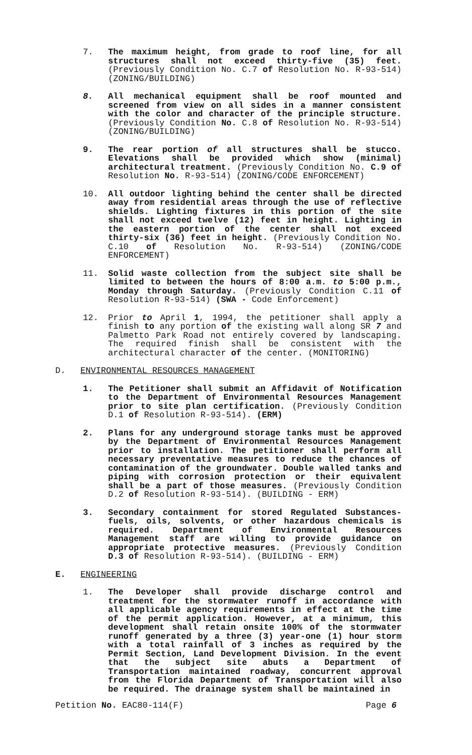7. The maximum height, from grade to roof line, for all structures shall not exceed thirty-five (35) feet. (Previously Condition No. C.7 of Resolution No. R-93-514) (ZONING/BUILDING)
8. All mechanical equipment shall be roof mounted and screened from view on all sides in a manner consistent with the color and character of the principle structure. (Previously Condition No. C.8 of Resolution No. R-93-514) (ZONING/BUILDING)
9. The rear portion of all structures shall be stucco. Elevations shall be provided which show (minimal) architectural treatment. (Previously Condition No. C.9 of Resolution No. R-93-514) (ZONING/CODE ENFORCEMENT)
10. All outdoor lighting behind the center shall be directed away from residential areas through the use of reflective shields. Lighting fixtures in this portion of the site shall not exceed twelve (12) feet in height. Lighting in the eastern portion of the center shall not exceed thirty-six (36) feet in height. (Previously Condition No. C.10 of Resolution No. R-93-514) (ZONING/CODE ENFORCEMENT)
11. Solid waste collection from the subject site shall be limited to between the hours of 8:00 a.m. to 5:00 p.m., Monday through Saturday. (Previously Condition C.11 of Resolution R-93-514) (SWA - Code Enforcement)
12. Prior to April 1, 1994, the petitioner shall apply a finish to any portion of the existing wall along SR 7 and Palmetto Park Road not entirely covered by landscaping. The required finish shall be consistent with the architectural character of the center. (MONITORING)
D. ENVIRONMENTAL RESOURCES MANAGEMENT
1. The Petitioner shall submit an Affidavit of Notification to the Department of Environmental Resources Management prior to site plan certification. (Previously Condition D.1 of Resolution R-93-514). (ERM)
2. Plans for any underground storage tanks must be approved by the Department of Environmental Resources Management prior to installation. The petitioner shall perform all necessary preventative measures to reduce the chances of contamination of the groundwater. Double walled tanks and piping with corrosion protection or their equivalent shall be a part of those measures. (Previously Condition D.2 of Resolution R-93-514). (BUILDING - ERM)
3. Secondary containment for stored Regulated Substances-fuels, oils, solvents, or other hazardous chemicals is required. Department of Environmental Resources Management staff are willing to provide guidance on appropriate protective measures. (Previously Condition D.3 of Resolution R-93-514). (BUILDING - ERM)
E. ENGINEERING
1. The Developer shall provide discharge control and treatment for the stormwater runoff in accordance with all applicable agency requirements in effect at the time of the permit application. However, at a minimum, this development shall retain onsite 100% of the stormwater runoff generated by a three (3) year-one (1) hour storm with a total rainfall of 3 inches as required by the Permit Section, Land Development Division. In the event that the subject site abuts a Department of Transportation maintained roadway, concurrent approval from the Florida Department of Transportation will also be required. The drainage system shall be maintained in
Petition No. EAC80-114(F) Page 6